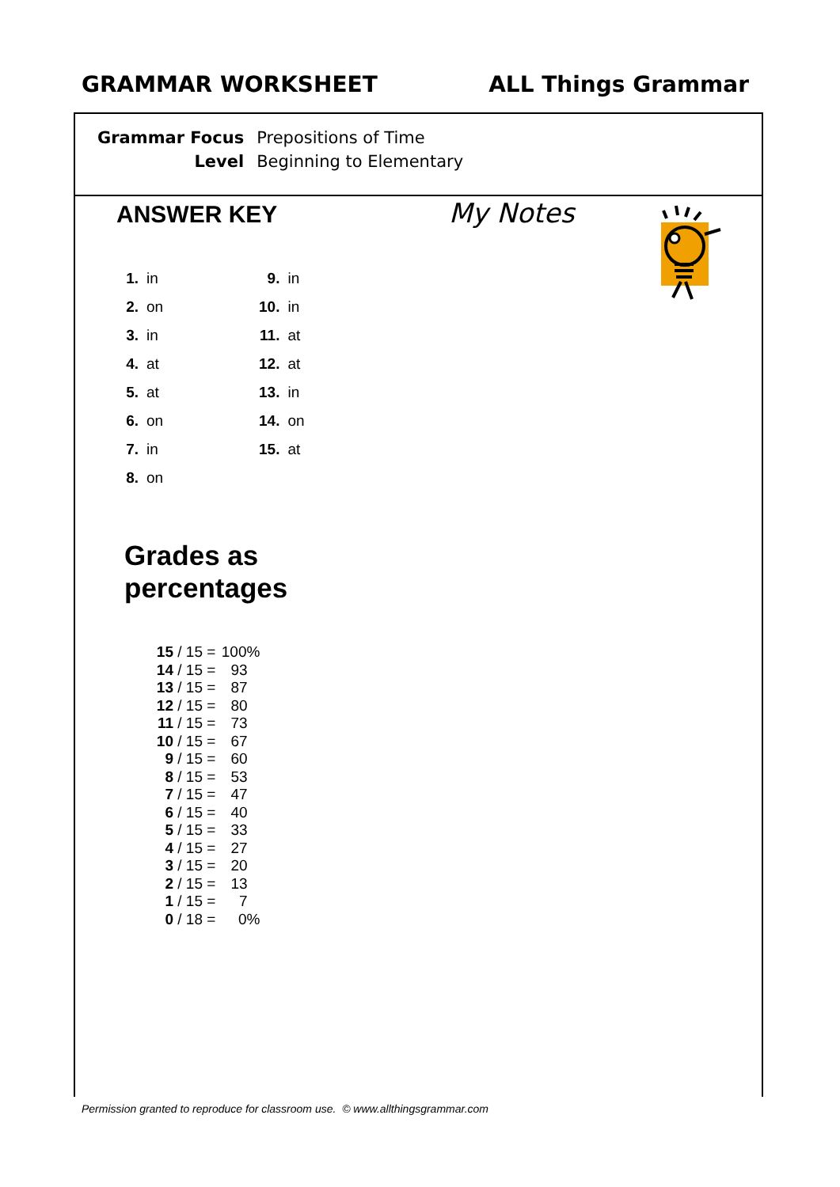GRAMMAR WORKSHEET ALL Things Grammar
| Grammar Focus | Prepositions of Time |
| Level | Beginning to Elementary |
ANSWER KEY
| 1. | in | 9. | in |
| 2. | on | 10. | in |
| 3. | in | 11. | at |
| 4. | at | 12. | at |
| 5. | at | 13. | in |
| 6. | on | 14. | on |
| 7. | in | 15. | at |
| 8. | on | | |
Grades as
percentages
| 15 | / 15 = | 100% |
| 14 | / 15 = | 93 |
| 13 | / 15 = | 87 |
| 12 | / 15 = | 80 |
| 11 | / 15 = | 73 |
| 10 | / 15 = | 67 |
| 9 | / 15 = | 60 |
| 8 | / 15 = | 53 |
| 7 | / 15 = | 47 |
| 6 | / 15 = | 40 |
| 5 | / 15 = | 33 |
| 4 | / 15 = | 27 |
| 3 | / 15 = | 20 |
| 2 | / 15 = | 13 |
| 1 | / 15 = | 7 |
| 0 | / 18 = | 0% |
My Notes
Permission granted to reproduce for classroom use. © www.allthingsgrammar.com